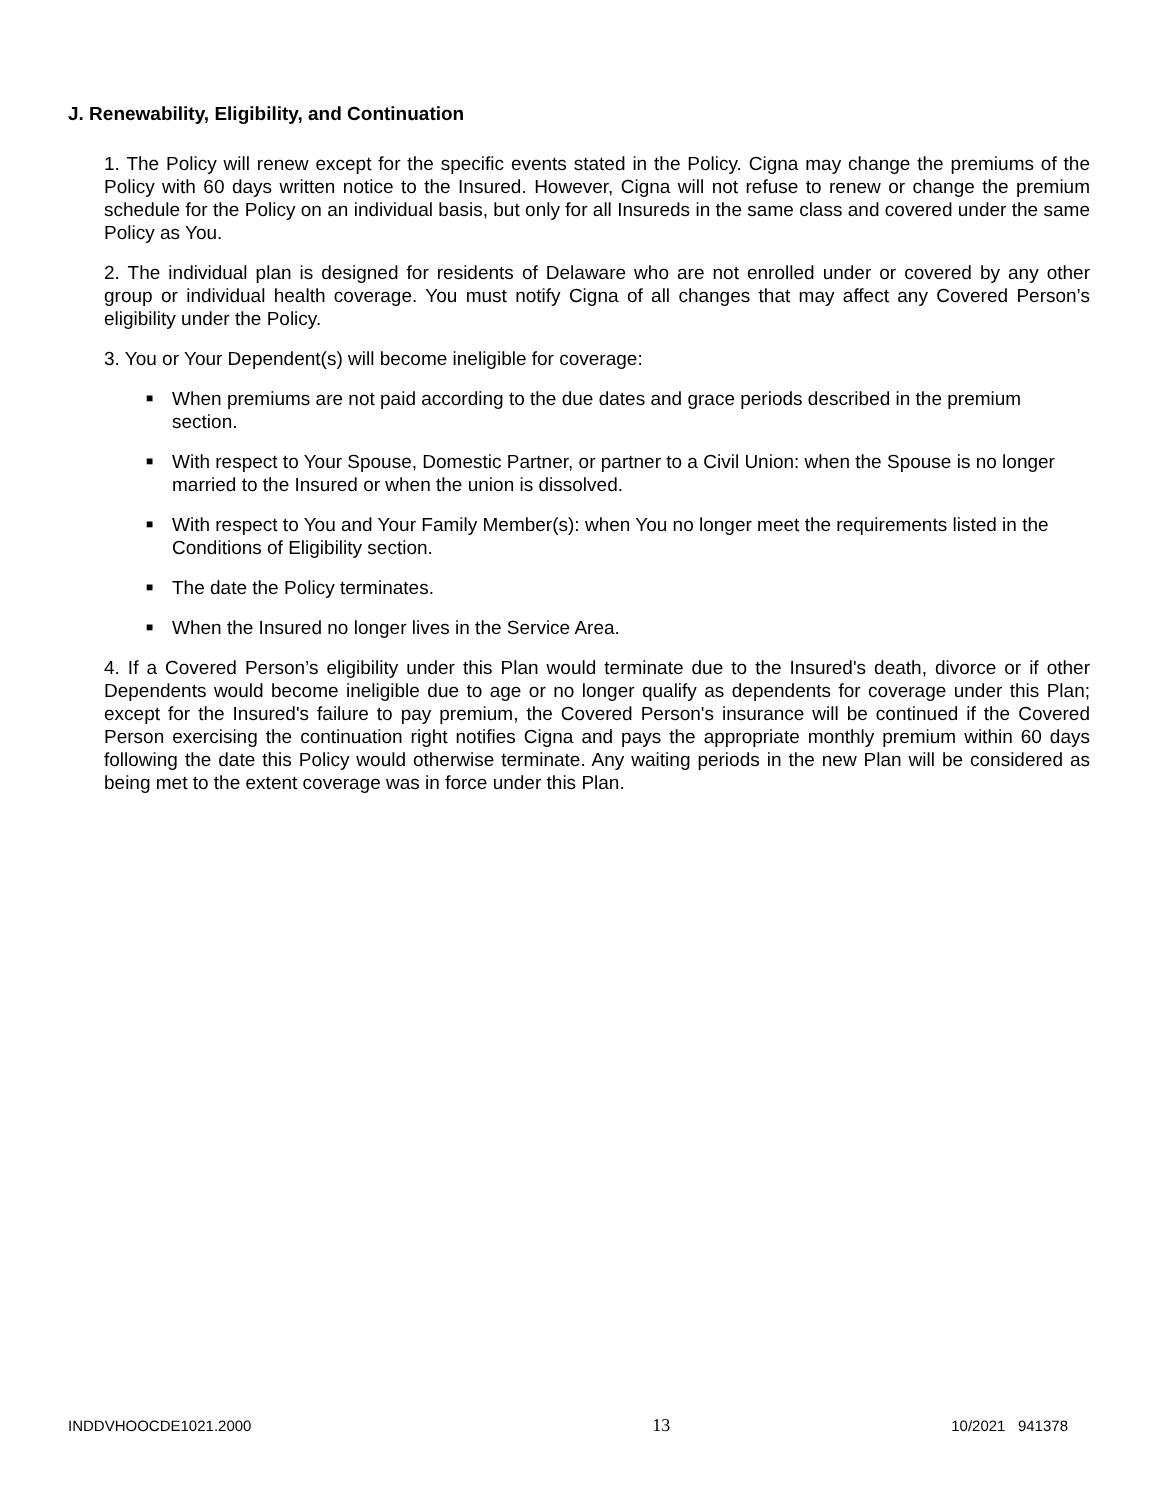J. Renewability, Eligibility, and Continuation
1. The Policy will renew except for the specific events stated in the Policy. Cigna may change the premiums of the Policy with 60 days written notice to the Insured. However, Cigna will not refuse to renew or change the premium schedule for the Policy on an individual basis, but only for all Insureds in the same class and covered under the same Policy as You.
2. The individual plan is designed for residents of Delaware who are not enrolled under or covered by any other group or individual health coverage. You must notify Cigna of all changes that may affect any Covered Person’s eligibility under the Policy.
3. You or Your Dependent(s) will become ineligible for coverage:
■ When premiums are not paid according to the due dates and grace periods described in the premium section.
■ With respect to Your Spouse, Domestic Partner, or partner to a Civil Union: when the Spouse is no longer married to the Insured or when the union is dissolved.
■ With respect to You and Your Family Member(s): when You no longer meet the requirements listed in the Conditions of Eligibility section.
■ The date the Policy terminates.
■ When the Insured no longer lives in the Service Area.
4. If a Covered Person’s eligibility under this Plan would terminate due to the Insured's death, divorce or if other Dependents would become ineligible due to age or no longer qualify as dependents for coverage under this Plan; except for the Insured's failure to pay premium, the Covered Person's insurance will be continued if the Covered Person exercising the continuation right notifies Cigna and pays the appropriate monthly premium within 60 days following the date this Policy would otherwise terminate. Any waiting periods in the new Plan will be considered as being met to the extent coverage was in force under this Plan.
INDDVHOOCDE1021.2000 13 10/2021 941378